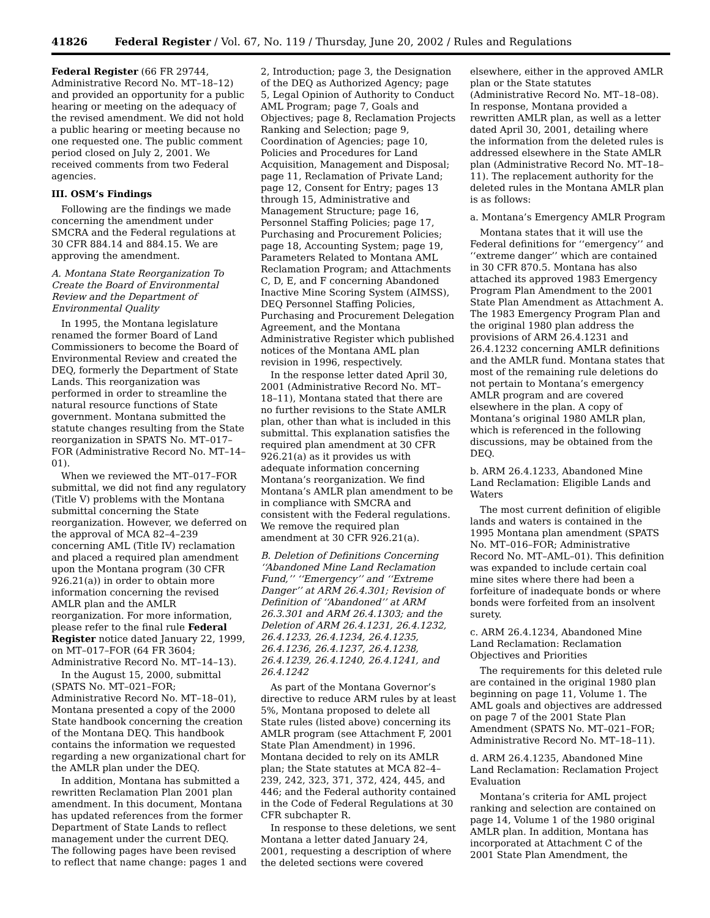41826 Federal Register / Vol. 67, No. 119 / Thursday, June 20, 2002 / Rules and Regulations
Federal Register (66 FR 29744, Administrative Record No. MT–18–12) and provided an opportunity for a public hearing or meeting on the adequacy of the revised amendment. We did not hold a public hearing or meeting because no one requested one. The public comment period closed on July 2, 2001. We received comments from two Federal agencies.
III. OSM’s Findings
Following are the findings we made concerning the amendment under SMCRA and the Federal regulations at 30 CFR 884.14 and 884.15. We are approving the amendment.
A. Montana State Reorganization To Create the Board of Environmental Review and the Department of Environmental Quality
In 1995, the Montana legislature renamed the former Board of Land Commissioners to become the Board of Environmental Review and created the DEQ, formerly the Department of State Lands. This reorganization was performed in order to streamline the natural resource functions of State government. Montana submitted the statute changes resulting from the State reorganization in SPATS No. MT–017–FOR (Administrative Record No. MT–14–01).
When we reviewed the MT–017–FOR submittal, we did not find any regulatory (Title V) problems with the Montana submittal concerning the State reorganization. However, we deferred on the approval of MCA 82–4–239 concerning AML (Title IV) reclamation and placed a required plan amendment upon the Montana program (30 CFR 926.21(a)) in order to obtain more information concerning the revised AMLR plan and the AMLR reorganization. For more information, please refer to the final rule Federal Register notice dated January 22, 1999, on MT–017–FOR (64 FR 3604; Administrative Record No. MT–14–13).
In the August 15, 2000, submittal (SPATS No. MT–021–FOR; Administrative Record No. MT–18–01), Montana presented a copy of the 2000 State handbook concerning the creation of the Montana DEQ. This handbook contains the information we requested regarding a new organizational chart for the AMLR plan under the DEQ.
In addition, Montana has submitted a rewritten Reclamation Plan 2001 plan amendment. In this document, Montana has updated references from the former Department of State Lands to reflect management under the current DEQ. The following pages have been revised to reflect that name change: pages 1 and
2, Introduction; page 3, the Designation of the DEQ as Authorized Agency; page 5, Legal Opinion of Authority to Conduct AML Program; page 7, Goals and Objectives; page 8, Reclamation Projects Ranking and Selection; page 9, Coordination of Agencies; page 10, Policies and Procedures for Land Acquisition, Management and Disposal; page 11, Reclamation of Private Land; page 12, Consent for Entry; pages 13 through 15, Administrative and Management Structure; page 16, Personnel Staffing Policies; page 17, Purchasing and Procurement Policies; page 18, Accounting System; page 19, Parameters Related to Montana AML Reclamation Program; and Attachments C, D, E, and F concerning Abandoned Inactive Mine Scoring System (AIMSS), DEQ Personnel Staffing Policies, Purchasing and Procurement Delegation Agreement, and the Montana Administrative Register which published notices of the Montana AML plan revision in 1996, respectively.
In the response letter dated April 30, 2001 (Administrative Record No. MT–18–11), Montana stated that there are no further revisions to the State AMLR plan, other than what is included in this submittal. This explanation satisfies the required plan amendment at 30 CFR 926.21(a) as it provides us with adequate information concerning Montana’s reorganization. We find Montana’s AMLR plan amendment to be in compliance with SMCRA and consistent with the Federal regulations. We remove the required plan amendment at 30 CFR 926.21(a).
B. Deletion of Definitions Concerning ‘‘Abandoned Mine Land Reclamation Fund,’’ ‘‘Emergency’’ and ‘‘Extreme Danger’’ at ARM 26.4.301; Revision of Definition of ‘‘Abandoned’’ at ARM 26.3.301 and ARM 26.4.1303; and the Deletion of ARM 26.4.1231, 26.4.1232, 26.4.1233, 26.4.1234, 26.4.1235, 26.4.1236, 26.4.1237, 26.4.1238, 26.4.1239, 26.4.1240, 26.4.1241, and 26.4.1242
As part of the Montana Governor’s directive to reduce ARM rules by at least 5%, Montana proposed to delete all State rules (listed above) concerning its AMLR program (see Attachment F, 2001 State Plan Amendment) in 1996. Montana decided to rely on its AMLR plan; the State statutes at MCA 82–4–239, 242, 323, 371, 372, 424, 445, and 446; and the Federal authority contained in the Code of Federal Regulations at 30 CFR subchapter R.
In response to these deletions, we sent Montana a letter dated January 24, 2001, requesting a description of where the deleted sections were covered
elsewhere, either in the approved AMLR plan or the State statutes (Administrative Record No. MT–18–08). In response, Montana provided a rewritten AMLR plan, as well as a letter dated April 30, 2001, detailing where the information from the deleted rules is addressed elsewhere in the State AMLR plan (Administrative Record No. MT–18–11). The replacement authority for the deleted rules in the Montana AMLR plan is as follows:
a. Montana’s Emergency AMLR Program
Montana states that it will use the Federal definitions for ‘‘emergency’’ and ‘‘extreme danger’’ which are contained in 30 CFR 870.5. Montana has also attached its approved 1983 Emergency Program Plan Amendment to the 2001 State Plan Amendment as Attachment A. The 1983 Emergency Program Plan and the original 1980 plan address the provisions of ARM 26.4.1231 and 26.4.1232 concerning AMLR definitions and the AMLR fund. Montana states that most of the remaining rule deletions do not pertain to Montana’s emergency AMLR program and are covered elsewhere in the plan. A copy of Montana’s original 1980 AMLR plan, which is referenced in the following discussions, may be obtained from the DEQ.
b. ARM 26.4.1233, Abandoned Mine Land Reclamation: Eligible Lands and Waters
The most current definition of eligible lands and waters is contained in the 1995 Montana plan amendment (SPATS No. MT–016–FOR; Administrative Record No. MT–AML–01). This definition was expanded to include certain coal mine sites where there had been a forfeiture of inadequate bonds or where bonds were forfeited from an insolvent surety.
c. ARM 26.4.1234, Abandoned Mine Land Reclamation: Reclamation Objectives and Priorities
The requirements for this deleted rule are contained in the original 1980 plan beginning on page 11, Volume 1. The AML goals and objectives are addressed on page 7 of the 2001 State Plan Amendment (SPATS No. MT–021–FOR; Administrative Record No. MT–18–11).
d. ARM 26.4.1235, Abandoned Mine Land Reclamation: Reclamation Project Evaluation
Montana’s criteria for AML project ranking and selection are contained on page 14, Volume 1 of the 1980 original AMLR plan. In addition, Montana has incorporated at Attachment C of the 2001 State Plan Amendment, the